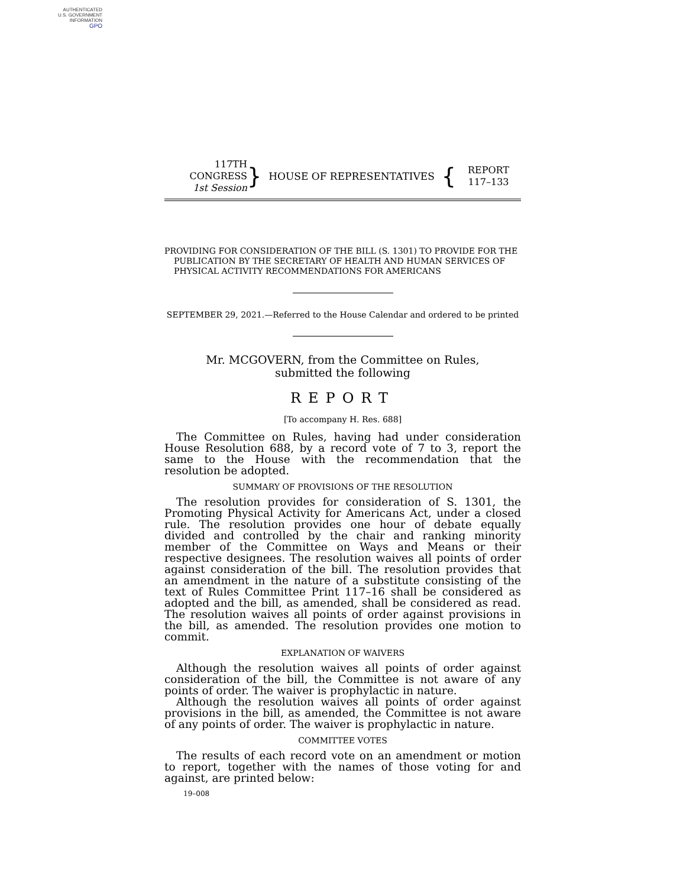AUTHENTICATED
U.S. GOVERNMENT
INFORMATION
GPO
117TH CONGRESS
1st Session
}
HOUSE OF REPRESENTATIVES
{
REPORT
117–133
PROVIDING FOR CONSIDERATION OF THE BILL (S. 1301) TO PROVIDE FOR THE PUBLICATION BY THE SECRETARY OF HEALTH AND HUMAN SERVICES OF PHYSICAL ACTIVITY RECOMMENDATIONS FOR AMERICANS
SEPTEMBER 29, 2021.—Referred to the House Calendar and ordered to be printed
Mr. MCGOVERN, from the Committee on Rules,
submitted the following
REPORT
[To accompany H. Res. 688]
The Committee on Rules, having had under consideration House Resolution 688, by a record vote of 7 to 3, report the same to the House with the recommendation that the resolution be adopted.
SUMMARY OF PROVISIONS OF THE RESOLUTION
The resolution provides for consideration of S. 1301, the Promoting Physical Activity for Americans Act, under a closed rule. The resolution provides one hour of debate equally divided and controlled by the chair and ranking minority member of the Committee on Ways and Means or their respective designees. The resolution waives all points of order against consideration of the bill. The resolution provides that an amendment in the nature of a substitute consisting of the text of Rules Committee Print 117–16 shall be considered as adopted and the bill, as amended, shall be considered as read. The resolution waives all points of order against provisions in the bill, as amended. The resolution provides one motion to commit.
EXPLANATION OF WAIVERS
Although the resolution waives all points of order against consideration of the bill, the Committee is not aware of any points of order. The waiver is prophylactic in nature.
Although the resolution waives all points of order against provisions in the bill, as amended, the Committee is not aware of any points of order. The waiver is prophylactic in nature.
COMMITTEE VOTES
The results of each record vote on an amendment or motion to report, together with the names of those voting for and against, are printed below:
19–008